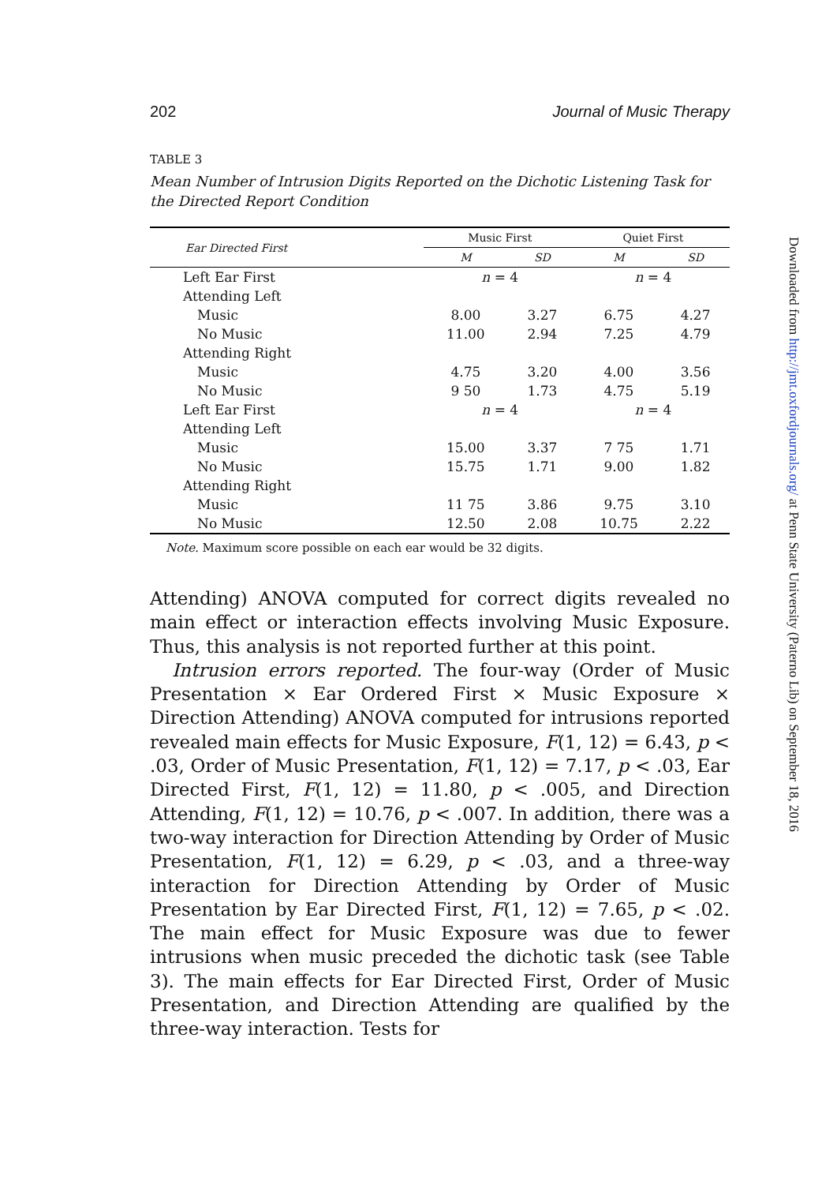202 Journal of Music Therapy
TABLE 3
Mean Number of Intrusion Digits Reported on the Dichotic Listening Task for the Directed Report Condition
| Ear Directed First | Music First | | Quiet First | |
| --- | --- | --- | --- | --- |
| | M | SD | M | SD |
| Left Ear First | n = 4 | | n = 4 | |
| Attending Left | | | | |
| Music | 8.00 | 3.27 | 6.75 | 4.27 |
| No Music | 11.00 | 2.94 | 7.25 | 4.79 |
| Attending Right | | | | |
| Music | 4.75 | 3.20 | 4.00 | 3.56 |
| No Music | 9 50 | 1.73 | 4.75 | 5.19 |
| Left Ear First | n = 4 | | n = 4 | |
| Attending Left | | | | |
| Music | 15.00 | 3.37 | 7 75 | 1.71 |
| No Music | 15.75 | 1.71 | 9.00 | 1.82 |
| Attending Right | | | | |
| Music | 11 75 | 3.86 | 9.75 | 3.10 |
| No Music | 12.50 | 2.08 | 10.75 | 2.22 |
Note. Maximum score possible on each ear would be 32 digits.
Attending) ANOVA computed for correct digits revealed no main effect or interaction effects involving Music Exposure. Thus, this analysis is not reported further at this point.
Intrusion errors reported. The four-way (Order of Music Presentation × Ear Ordered First × Music Exposure × Direction Attending) ANOVA computed for intrusions reported revealed main effects for Music Exposure, F(1, 12) = 6.43, p < .03, Order of Music Presentation, F(1, 12) = 7.17, p < .03, Ear Directed First, F(1, 12) = 11.80, p < .005, and Direction Attending, F(1, 12) = 10.76, p < .007. In addition, there was a two-way interaction for Direction Attending by Order of Music Presentation, F(1, 12) = 6.29, p < .03, and a three-way interaction for Direction Attending by Order of Music Presentation by Ear Directed First, F(1, 12) = 7.65, p < .02. The main effect for Music Exposure was due to fewer intrusions when music preceded the dichotic task (see Table 3). The main effects for Ear Directed First, Order of Music Presentation, and Direction Attending are qualified by the three-way interaction. Tests for
Downloaded from http://jmt.oxfordjournals.org/ at Penn State University (Paterno Lib) on September 18, 2016